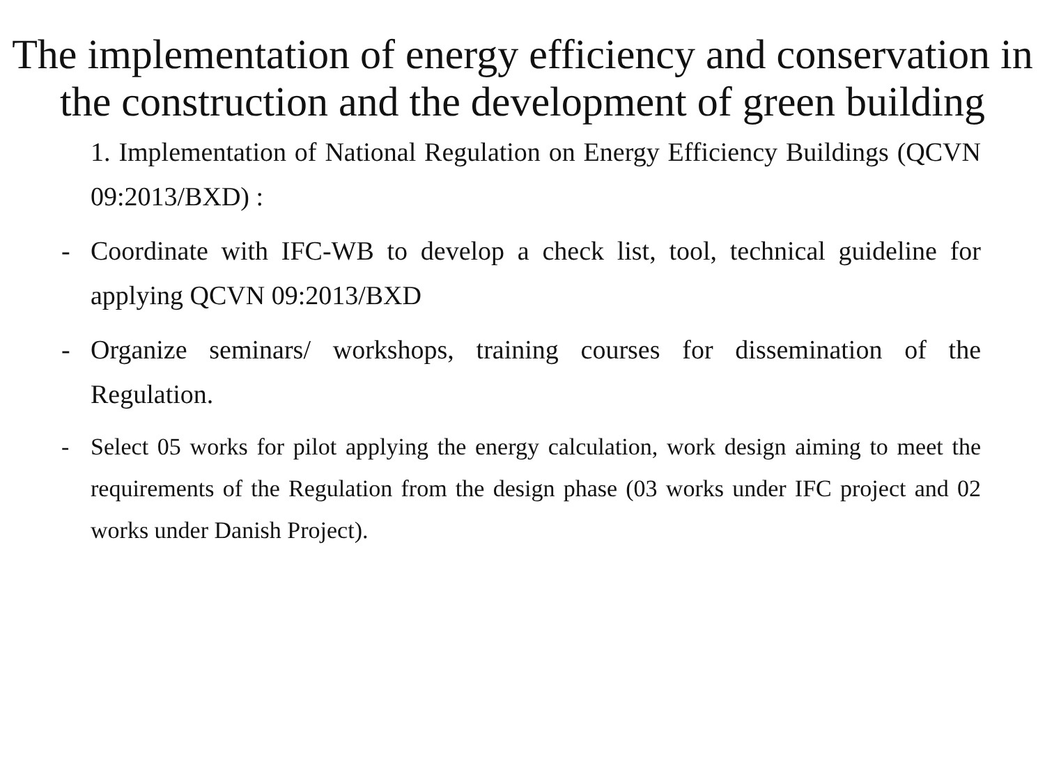The implementation of energy efficiency and conservation in the construction and the development of green building
1. Implementation of National Regulation on Energy Efficiency Buildings (QCVN 09:2013/BXD) :
- Coordinate with IFC-WB to develop a check list, tool, technical guideline for applying QCVN 09:2013/BXD
- Organize seminars/ workshops, training courses for dissemination of the Regulation.
- Select 05 works for pilot applying the energy calculation, work design aiming to meet the requirements of the Regulation from the design phase (03 works under IFC project and 02 works under Danish Project).